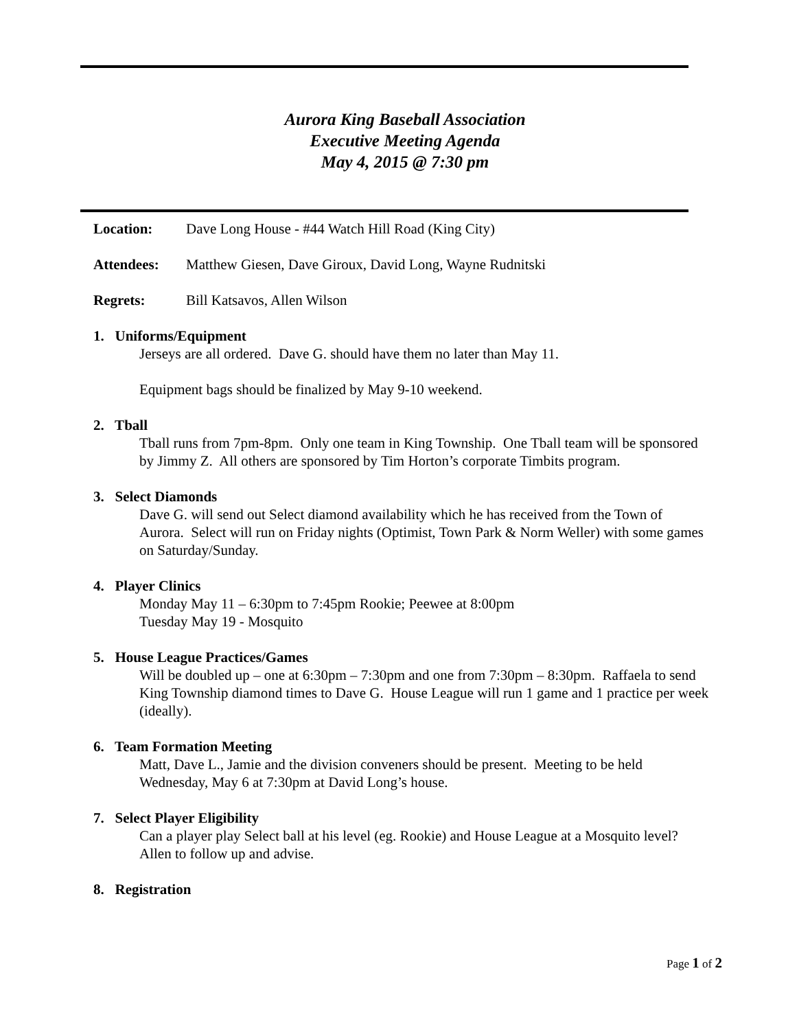Aurora King Baseball Association
Executive Meeting Agenda
May 4, 2015 @ 7:30 pm
Location: Dave Long House - #44 Watch Hill Road (King City)
Attendees: Matthew Giesen, Dave Giroux, David Long, Wayne Rudnitski
Regrets: Bill Katsavos, Allen Wilson
1. Uniforms/Equipment
Jerseys are all ordered. Dave G. should have them no later than May 11.
Equipment bags should be finalized by May 9-10 weekend.
2. Tball
Tball runs from 7pm-8pm. Only one team in King Township. One Tball team will be sponsored by Jimmy Z. All others are sponsored by Tim Horton’s corporate Timbits program.
3. Select Diamonds
Dave G. will send out Select diamond availability which he has received from the Town of Aurora. Select will run on Friday nights (Optimist, Town Park & Norm Weller) with some games on Saturday/Sunday.
4. Player Clinics
Monday May 11 – 6:30pm to 7:45pm Rookie; Peewee at 8:00pm
Tuesday May 19 - Mosquito
5. House League Practices/Games
Will be doubled up – one at 6:30pm – 7:30pm and one from 7:30pm – 8:30pm. Raffaela to send King Township diamond times to Dave G. House League will run 1 game and 1 practice per week (ideally).
6. Team Formation Meeting
Matt, Dave L., Jamie and the division conveners should be present. Meeting to be held Wednesday, May 6 at 7:30pm at David Long’s house.
7. Select Player Eligibility
Can a player play Select ball at his level (eg. Rookie) and House League at a Mosquito level? Allen to follow up and advise.
8. Registration
Page 1 of 2